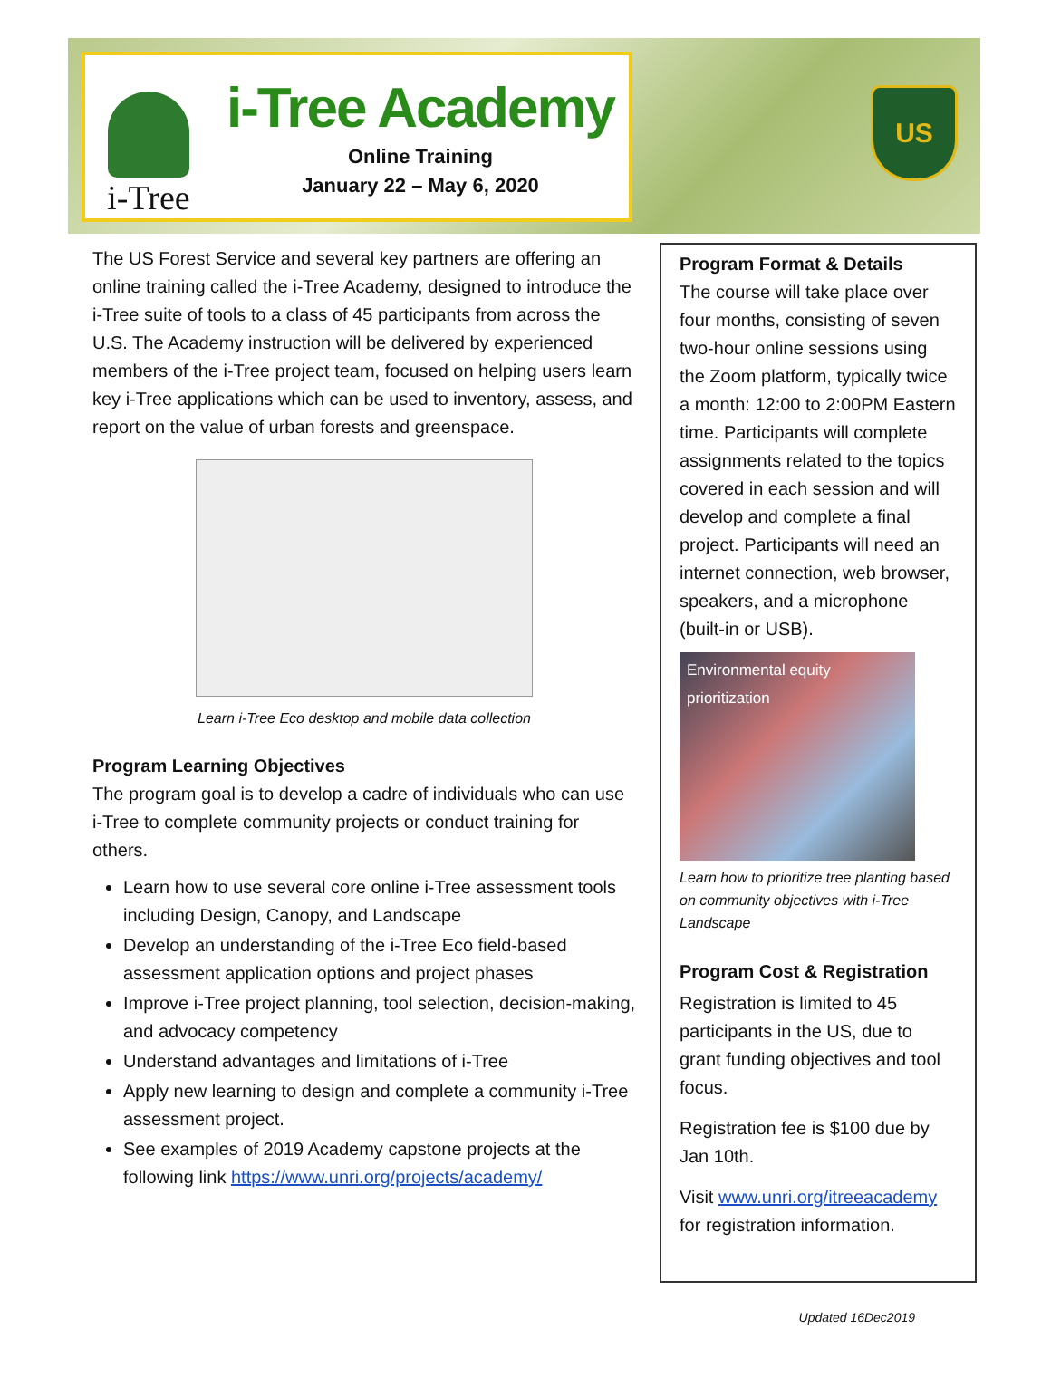i-Tree
i-Tree Academy
Online Training
January 22 – May 6, 2020
US
The US Forest Service and several key partners are offering an online training called the i-Tree Academy, designed to introduce the i-Tree suite of tools to a class of 45 participants from across the U.S. The Academy instruction will be delivered by experienced members of the i-Tree project team, focused on helping users learn key i-Tree applications which can be used to inventory, assess, and report on the value of urban forests and greenspace.
Learn i-Tree Eco desktop and mobile data collection
Program Learning Objectives
The program goal is to develop a cadre of individuals who can use i-Tree to complete community projects or conduct training for others.
Learn how to use several core online i-Tree assessment tools including Design, Canopy, and Landscape
Develop an understanding of the i-Tree Eco field-based assessment application options and project phases
Improve i-Tree project planning, tool selection, decision-making, and advocacy competency
Understand advantages and limitations of i-Tree
Apply new learning to design and complete a community i-Tree assessment project.
See examples of 2019 Academy capstone projects at the following link https://www.unri.org/projects/academy/
Program Format & Details
The course will take place over four months, consisting of seven two-hour online sessions using the Zoom platform, typically twice a month: 12:00 to 2:00PM Eastern time. Participants will complete assignments related to the topics covered in each session and will develop and complete a final project. Participants will need an internet connection, web browser, speakers, and a microphone (built-in or USB).
Environmental equity prioritization
Learn how to prioritize tree planting based on community objectives with i-Tree Landscape
Program Cost & Registration
Registration is limited to 45 participants in the US, due to grant funding objectives and tool focus.
Registration fee is $100 due by Jan 10th.
Visit www.unri.org/itreeacademy for registration information.
Updated 16Dec2019